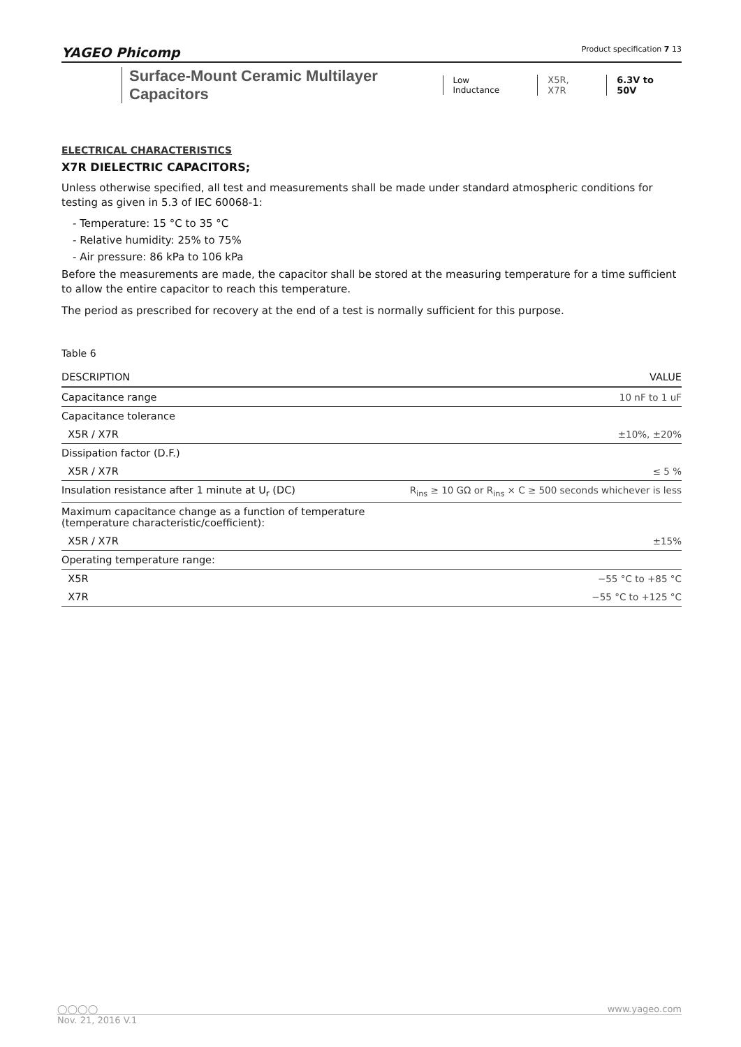YAGEO Phicomp Product specification 7 13
Surface-Mount Ceramic Multilayer Capacitors Low Inductance X5R, X7R 6.3V to 50V
ELECTRICAL CHARACTERISTICS
X7R DIELECTRIC CAPACITORS;
Unless otherwise specified, all test and measurements shall be made under standard atmospheric conditions for testing as given in 5.3 of IEC 60068-1:
- Temperature: 15 °C to 35 °C
- Relative humidity: 25% to 75%
- Air pressure: 86 kPa to 106 kPa
Before the measurements are made, the capacitor shall be stored at the measuring temperature for a time sufficient to allow the entire capacitor to reach this temperature.
The period as prescribed for recovery at the end of a test is normally sufficient for this purpose.
Table 6
| DESCRIPTION | VALUE |
| --- | --- |
| Capacitance range | 10 nF to 1 uF |
| Capacitance tolerance | |
| X5R / X7R | ±10%, ±20% |
| Dissipation factor (D.F.) | |
| X5R / X7R | ≤ 5 % |
| Insulation resistance after 1 minute at U<sub>r</sub> (DC) | R<sub>ins</sub> ≥ 10 GΩ or R<sub>ins</sub> × C ≥ 500 seconds whichever is less |
| Maximum capacitance change as a function of temperature (temperature characteristic/coefficient): | |
| X5R / X7R | ±15% |
| Operating temperature range: | |
| X5R | −55 °C to +85 °C |
| X7R | −55 °C to +125 °C |
◯◯◯◯ www.yageo.com
Nov. 21, 2016 V.1